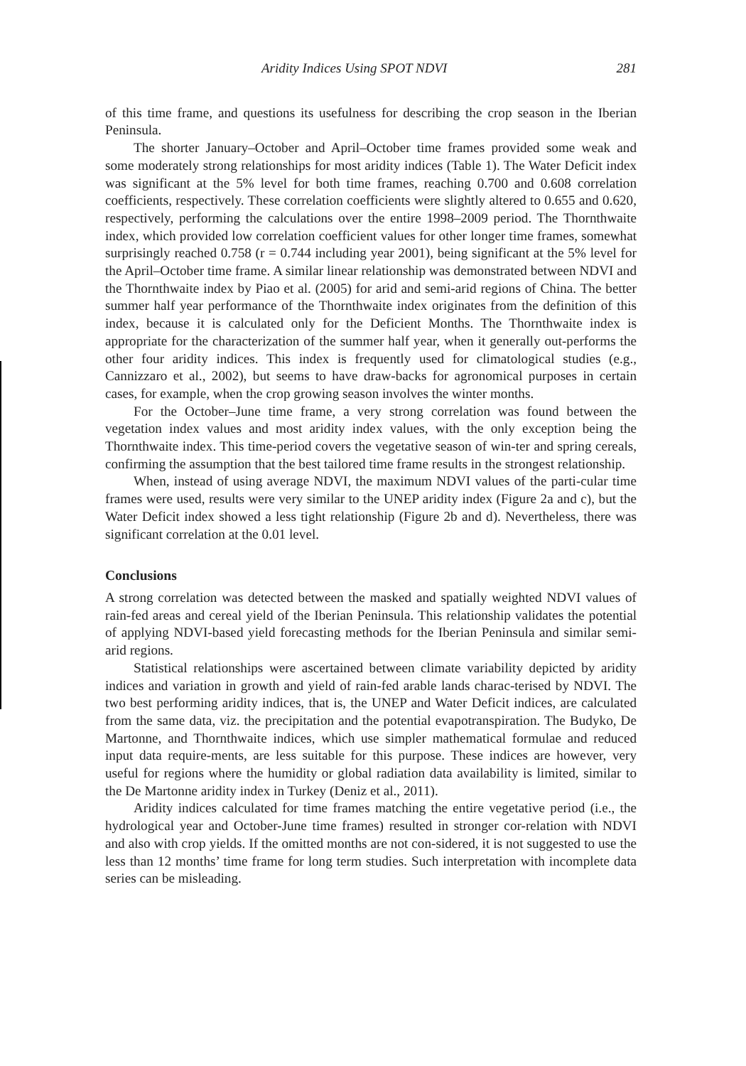Aridity Indices Using SPOT NDVI 281
of this time frame, and questions its usefulness for describing the crop season in the Iberian Peninsula.
The shorter January–October and April–October time frames provided some weak and some moderately strong relationships for most aridity indices (Table 1). The Water Deficit index was significant at the 5% level for both time frames, reaching 0.700 and 0.608 correlation coefficients, respectively. These correlation coefficients were slightly altered to 0.655 and 0.620, respectively, performing the calculations over the entire 1998–2009 period. The Thornthwaite index, which provided low correlation coefficient values for other longer time frames, somewhat surprisingly reached 0.758 (r = 0.744 including year 2001), being significant at the 5% level for the April–October time frame. A similar linear relationship was demonstrated between NDVI and the Thornthwaite index by Piao et al. (2005) for arid and semi-arid regions of China. The better summer half year performance of the Thornthwaite index originates from the definition of this index, because it is calculated only for the Deficient Months. The Thornthwaite index is appropriate for the characterization of the summer half year, when it generally out-performs the other four aridity indices. This index is frequently used for climatological studies (e.g., Cannizzaro et al., 2002), but seems to have draw-backs for agronomical purposes in certain cases, for example, when the crop growing season involves the winter months.
For the October–June time frame, a very strong correlation was found between the vegetation index values and most aridity index values, with the only exception being the Thornthwaite index. This time-period covers the vegetative season of win-ter and spring cereals, confirming the assumption that the best tailored time frame results in the strongest relationship.
When, instead of using average NDVI, the maximum NDVI values of the parti-cular time frames were used, results were very similar to the UNEP aridity index (Figure 2a and c), but the Water Deficit index showed a less tight relationship (Figure 2b and d). Nevertheless, there was significant correlation at the 0.01 level.
Conclusions
A strong correlation was detected between the masked and spatially weighted NDVI values of rain-fed areas and cereal yield of the Iberian Peninsula. This relationship validates the potential of applying NDVI-based yield forecasting methods for the Iberian Peninsula and similar semi-arid regions.
Statistical relationships were ascertained between climate variability depicted by aridity indices and variation in growth and yield of rain-fed arable lands charac-terised by NDVI. The two best performing aridity indices, that is, the UNEP and Water Deficit indices, are calculated from the same data, viz. the precipitation and the potential evapotranspiration. The Budyko, De Martonne, and Thornthwaite indices, which use simpler mathematical formulae and reduced input data require-ments, are less suitable for this purpose. These indices are however, very useful for regions where the humidity or global radiation data availability is limited, similar to the De Martonne aridity index in Turkey (Deniz et al., 2011).
Aridity indices calculated for time frames matching the entire vegetative period (i.e., the hydrological year and October-June time frames) resulted in stronger cor-relation with NDVI and also with crop yields. If the omitted months are not con-sidered, it is not suggested to use the less than 12 months’ time frame for long term studies. Such interpretation with incomplete data series can be misleading.